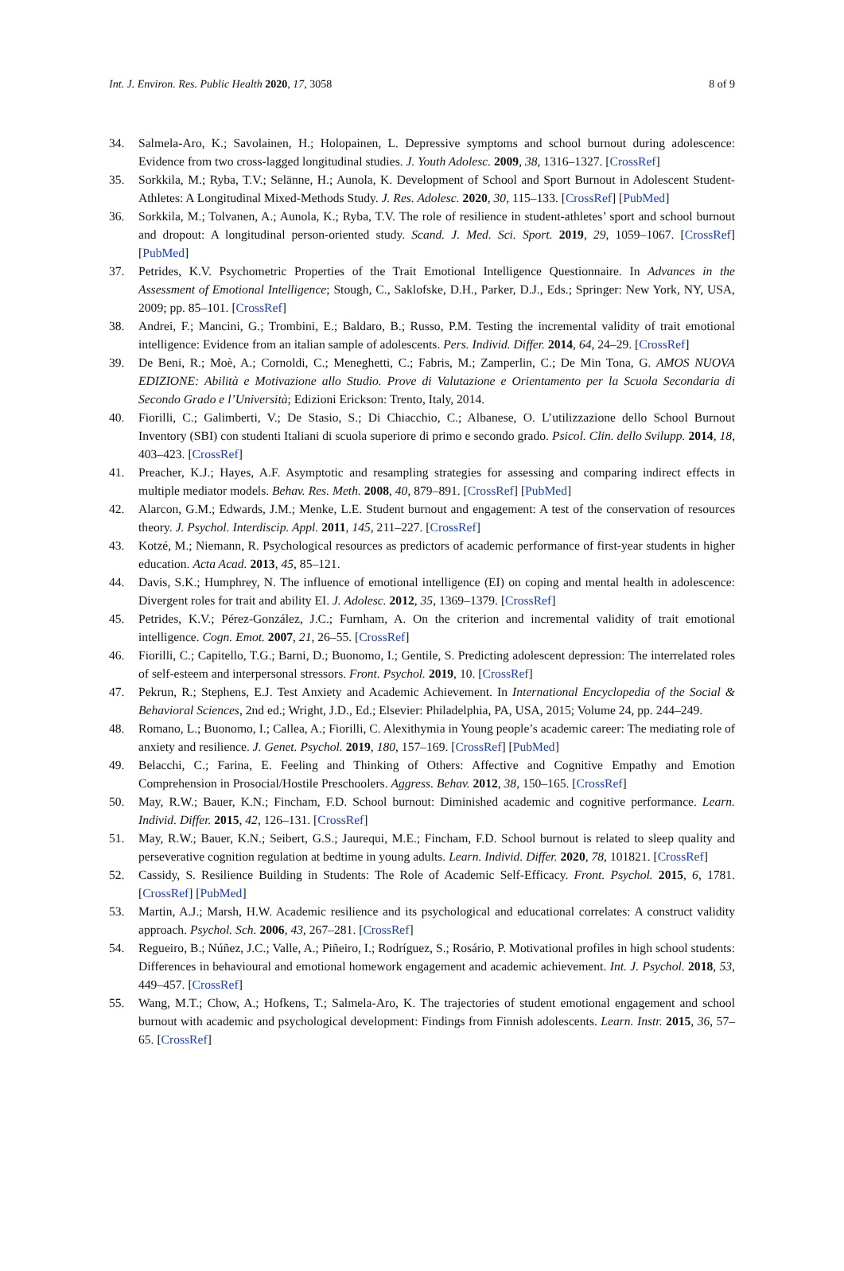Int. J. Environ. Res. Public Health 2020, 17, 3058 8 of 9
34. Salmela-Aro, K.; Savolainen, H.; Holopainen, L. Depressive symptoms and school burnout during adolescence: Evidence from two cross-lagged longitudinal studies. J. Youth Adolesc. 2009, 38, 1316–1327. [CrossRef]
35. Sorkkila, M.; Ryba, T.V.; Selänne, H.; Aunola, K. Development of School and Sport Burnout in Adolescent Student-Athletes: A Longitudinal Mixed-Methods Study. J. Res. Adolesc. 2020, 30, 115–133. [CrossRef] [PubMed]
36. Sorkkila, M.; Tolvanen, A.; Aunola, K.; Ryba, T.V. The role of resilience in student-athletes’ sport and school burnout and dropout: A longitudinal person-oriented study. Scand. J. Med. Sci. Sport. 2019, 29, 1059–1067. [CrossRef] [PubMed]
37. Petrides, K.V. Psychometric Properties of the Trait Emotional Intelligence Questionnaire. In Advances in the Assessment of Emotional Intelligence; Stough, C., Saklofske, D.H., Parker, D.J., Eds.; Springer: New York, NY, USA, 2009; pp. 85–101. [CrossRef]
38. Andrei, F.; Mancini, G.; Trombini, E.; Baldaro, B.; Russo, P.M. Testing the incremental validity of trait emotional intelligence: Evidence from an italian sample of adolescents. Pers. Individ. Differ. 2014, 64, 24–29. [CrossRef]
39. De Beni, R.; Moè, A.; Cornoldi, C.; Meneghetti, C.; Fabris, M.; Zamperlin, C.; De Min Tona, G. AMOS NUOVA EDIZIONE: Abilità e Motivazione allo Studio. Prove di Valutazione e Orientamento per la Scuola Secondaria di Secondo Grado e l’Università; Edizioni Erickson: Trento, Italy, 2014.
40. Fiorilli, C.; Galimberti, V.; De Stasio, S.; Di Chiacchio, C.; Albanese, O. L’utilizzazione dello School Burnout Inventory (SBI) con studenti Italiani di scuola superiore di primo e secondo grado. Psicol. Clin. dello Svilupp. 2014, 18, 403–423. [CrossRef]
41. Preacher, K.J.; Hayes, A.F. Asymptotic and resampling strategies for assessing and comparing indirect effects in multiple mediator models. Behav. Res. Meth. 2008, 40, 879–891. [CrossRef] [PubMed]
42. Alarcon, G.M.; Edwards, J.M.; Menke, L.E. Student burnout and engagement: A test of the conservation of resources theory. J. Psychol. Interdiscip. Appl. 2011, 145, 211–227. [CrossRef]
43. Kotzé, M.; Niemann, R. Psychological resources as predictors of academic performance of first-year students in higher education. Acta Acad. 2013, 45, 85–121.
44. Davis, S.K.; Humphrey, N. The influence of emotional intelligence (EI) on coping and mental health in adolescence: Divergent roles for trait and ability EI. J. Adolesc. 2012, 35, 1369–1379. [CrossRef]
45. Petrides, K.V.; Pérez-González, J.C.; Furnham, A. On the criterion and incremental validity of trait emotional intelligence. Cogn. Emot. 2007, 21, 26–55. [CrossRef]
46. Fiorilli, C.; Capitello, T.G.; Barni, D.; Buonomo, I.; Gentile, S. Predicting adolescent depression: The interrelated roles of self-esteem and interpersonal stressors. Front. Psychol. 2019, 10. [CrossRef]
47. Pekrun, R.; Stephens, E.J. Test Anxiety and Academic Achievement. In International Encyclopedia of the Social & Behavioral Sciences, 2nd ed.; Wright, J.D., Ed.; Elsevier: Philadelphia, PA, USA, 2015; Volume 24, pp. 244–249.
48. Romano, L.; Buonomo, I.; Callea, A.; Fiorilli, C. Alexithymia in Young people’s academic career: The mediating role of anxiety and resilience. J. Genet. Psychol. 2019, 180, 157–169. [CrossRef] [PubMed]
49. Belacchi, C.; Farina, E. Feeling and Thinking of Others: Affective and Cognitive Empathy and Emotion Comprehension in Prosocial/Hostile Preschoolers. Aggress. Behav. 2012, 38, 150–165. [CrossRef]
50. May, R.W.; Bauer, K.N.; Fincham, F.D. School burnout: Diminished academic and cognitive performance. Learn. Individ. Differ. 2015, 42, 126–131. [CrossRef]
51. May, R.W.; Bauer, K.N.; Seibert, G.S.; Jaurequi, M.E.; Fincham, F.D. School burnout is related to sleep quality and perseverative cognition regulation at bedtime in young adults. Learn. Individ. Differ. 2020, 78, 101821. [CrossRef]
52. Cassidy, S. Resilience Building in Students: The Role of Academic Self-Efficacy. Front. Psychol. 2015, 6, 1781. [CrossRef] [PubMed]
53. Martin, A.J.; Marsh, H.W. Academic resilience and its psychological and educational correlates: A construct validity approach. Psychol. Sch. 2006, 43, 267–281. [CrossRef]
54. Regueiro, B.; Núñez, J.C.; Valle, A.; Piñeiro, I.; Rodríguez, S.; Rosário, P. Motivational profiles in high school students: Differences in behavioural and emotional homework engagement and academic achievement. Int. J. Psychol. 2018, 53, 449–457. [CrossRef]
55. Wang, M.T.; Chow, A.; Hofkens, T.; Salmela-Aro, K. The trajectories of student emotional engagement and school burnout with academic and psychological development: Findings from Finnish adolescents. Learn. Instr. 2015, 36, 57–65. [CrossRef]